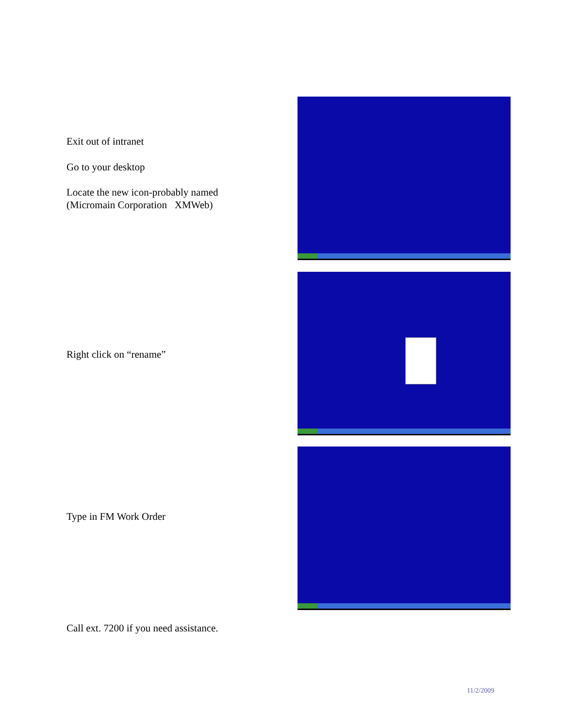Exit out of intranet
Go to your desktop
Locate the new icon-probably named
(Micromain Corporation XMWeb)
Right click on “rename”
Type in FM Work Order
Call ext. 7200 if you need assistance.
11/2/2009